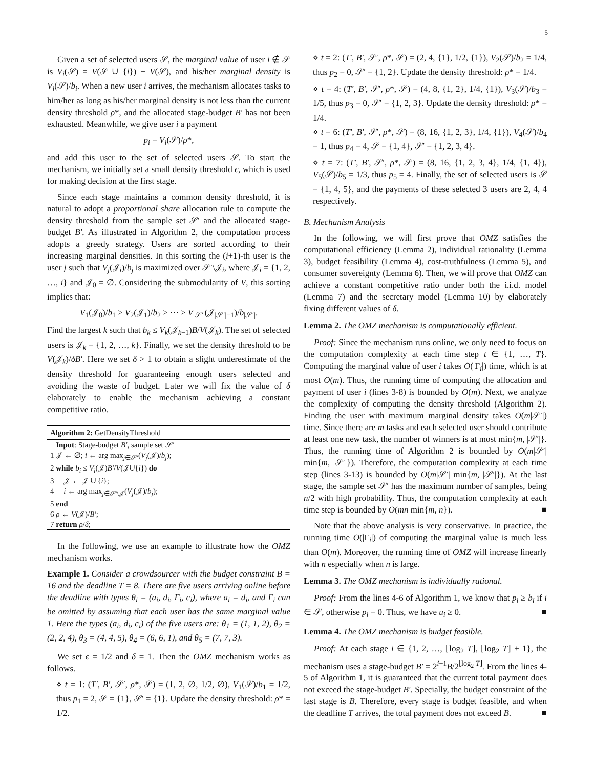5
Given a set of selected users 𝒮, the marginal value of user i ∉ 𝒮 is V<sub>i</sub>(𝒮) = V(𝒮 ∪ {i}) − V(𝒮), and his/her marginal density is V<sub>i</sub>(𝒮)/b<sub>i</sub>. When a new user i arrives, the mechanism allocates tasks to him/her as long as his/her marginal density is not less than the current density threshold ρ*, and the allocated stage-budget B′ has not been exhausted. Meanwhile, we give user i a payment
p<sub>i</sub> = V<sub>i</sub>(𝒮)/ρ*,
and add this user to the set of selected users 𝒮. To start the mechanism, we initially set a small density threshold ϵ, which is used for making decision at the first stage.
Since each stage maintains a common density threshold, it is natural to adopt a proportional share allocation rule to compute the density threshold from the sample set 𝒮′ and the allocated stage-budget B′. As illustrated in Algorithm 2, the computation process adopts a greedy strategy. Users are sorted according to their increasing marginal densities. In this sorting the (i+1)-th user is the user j such that V<sub>j</sub>(𝒥<sub>i</sub>)/b<sub>j</sub> is maximized over 𝒮′\𝒥<sub>i</sub>, where 𝒥<sub>i</sub> = {1, 2, …, i} and 𝒥<sub>0</sub> = ∅. Considering the submodularity of V, this sorting implies that:
V<sub>1</sub>(𝒥<sub>0</sub>)/b<sub>1</sub> ≥ V<sub>2</sub>(𝒥<sub>1</sub>)/b<sub>2</sub> ≥ ⋯ ≥ V<sub>|𝒮′|</sub>(𝒥<sub>|𝒮′|−1</sub>)/b<sub>|𝒮′|</sub>.
Find the largest k such that b<sub>k</sub> ≤ V<sub>k</sub>(𝒥<sub>k−1</sub>)B/V(𝒥<sub>k</sub>). The set of selected users is 𝒥<sub>k</sub> = {1, 2, …, k}. Finally, we set the density threshold to be V(𝒥<sub>k</sub>)/δB′. Here we set δ > 1 to obtain a slight underestimate of the density threshold for guaranteeing enough users selected and avoiding the waste of budget. Later we will fix the value of δ elaborately to enable the mechanism achieving a constant competitive ratio.
Algorithm 2: GetDensityThreshold
Input: Stage-budget B′, sample set 𝒮′
1 𝒥 ← ∅; i ← arg max<sub>j∈𝒮′</sub>(V<sub>j</sub>(𝒥)/b<sub>j</sub>);
2 while b<sub>i</sub> ≤ V<sub>i</sub>(𝒥)B′/V(𝒥∪{i}) do
3 𝒥 ← 𝒥 ∪ {i};
4 i ← arg max<sub>j∈𝒮′\𝒥</sub>(V<sub>j</sub>(𝒥)/b<sub>j</sub>);
5 end
6 ρ ← V(𝒥)/B′;
7 return ρ/δ;
In the following, we use an example to illustrate how the OMZ mechanism works.
Example 1. Consider a crowdsourcer with the budget constraint B = 16 and the deadline T = 8. There are five users arriving online before the deadline with types θ<sub>i</sub> = (a<sub>i</sub>, d<sub>i</sub>, Γ<sub>i</sub>, c<sub>i</sub>), where a<sub>i</sub> = d<sub>i</sub>, and Γ<sub>i</sub> can be omitted by assuming that each user has the same marginal value 1. Here the types (a<sub>i</sub>, d<sub>i</sub>, c<sub>i</sub>) of the five users are: θ<sub>1</sub> = (1, 1, 2), θ<sub>2</sub> = (2, 2, 4), θ<sub>3</sub> = (4, 4, 5), θ<sub>4</sub> = (6, 6, 1), and θ<sub>5</sub> = (7, 7, 3).
We set ϵ = 1/2 and δ = 1. Then the OMZ mechanism works as follows.
⋄ t = 1: (T′, B′, 𝒮′, ρ*, 𝒮) = (1, 2, ∅, 1/2, ∅), V<sub>1</sub>(𝒮)/b<sub>1</sub> = 1/2, thus p<sub>1</sub> = 2, 𝒮 = {1}, 𝒮′ = {1}. Update the density threshold: ρ* = 1/2.
⋄ t = 2: (T′, B′, 𝒮′, ρ*, 𝒮) = (2, 4, {1}, 1/2, {1}), V<sub>2</sub>(𝒮)/b<sub>2</sub> = 1/4, thus p<sub>2</sub> = 0, 𝒮′ = {1, 2}. Update the density threshold: ρ* = 1/4.
⋄ t = 4: (T′, B′, 𝒮′, ρ*, 𝒮) = (4, 8, {1, 2}, 1/4, {1}), V<sub>3</sub>(𝒮)/b<sub>3</sub> = 1/5, thus p<sub>3</sub> = 0, 𝒮′ = {1, 2, 3}. Update the density threshold: ρ* = 1/4.
⋄ t = 6: (T′, B′, 𝒮′, ρ*, 𝒮) = (8, 16, {1, 2, 3}, 1/4, {1}), V<sub>4</sub>(𝒮)/b<sub>4</sub> = 1, thus p<sub>4</sub> = 4, 𝒮 = {1, 4}, 𝒮′ = {1, 2, 3, 4}.
⋄ t = 7: (T′, B′, 𝒮′, ρ*, 𝒮) = (8, 16, {1, 2, 3, 4}, 1/4, {1, 4}), V<sub>5</sub>(𝒮)/b<sub>5</sub> = 1/3, thus p<sub>5</sub> = 4. Finally, the set of selected users is 𝒮 = {1, 4, 5}, and the payments of these selected 3 users are 2, 4, 4 respectively.
B. Mechanism Analysis
In the following, we will first prove that OMZ satisfies the computational efficiency (Lemma 2), individual rationality (Lemma 3), budget feasibility (Lemma 4), cost-truthfulness (Lemma 5), and consumer sovereignty (Lemma 6). Then, we will prove that OMZ can achieve a constant competitive ratio under both the i.i.d. model (Lemma 7) and the secretary model (Lemma 10) by elaborately fixing different values of δ.
Lemma 2. The OMZ mechanism is computationally efficient.
Proof: Since the mechanism runs online, we only need to focus on the computation complexity at each time step t ∈ {1, …, T}. Computing the marginal value of user i takes O(|Γ<sub>i</sub>|) time, which is at most O(m). Thus, the running time of computing the allocation and payment of user i (lines 3-8) is bounded by O(m). Next, we analyze the complexity of computing the density threshold (Algorithm 2). Finding the user with maximum marginal density takes O(m|𝒮′|) time. Since there are m tasks and each selected user should contribute at least one new task, the number of winners is at most min{m, |𝒮′|}. Thus, the running time of Algorithm 2 is bounded by O(m|𝒮′| min{m, |𝒮′|}). Therefore, the computation complexity at each time step (lines 3-13) is bounded by O(m|𝒮′| min{m, |𝒮′|}). At the last stage, the sample set 𝒮′ has the maximum number of samples, being n/2 with high probability. Thus, the computation complexity at each time step is bounded by O(mn min{m, n}). ■
Note that the above analysis is very conservative. In practice, the running time O(|Γ<sub>i</sub>|) of computing the marginal value is much less than O(m). Moreover, the running time of OMZ will increase linearly with n especially when n is large.
Lemma 3. The OMZ mechanism is individually rational.
Proof: From the lines 4-6 of Algorithm 1, we know that p<sub>i</sub> ≥ b<sub>i</sub> if i ∈ 𝒮, otherwise p<sub>i</sub> = 0. Thus, we have u<sub>i</sub> ≥ 0. ■
Lemma 4. The OMZ mechanism is budget feasible.
Proof: At each stage i ∈ {1, 2, …, ⌊log<sub>2</sub> T⌋, ⌊log<sub>2</sub> T⌋ + 1}, the mechanism uses a stage-budget B′ = 2<sup>i−1</sup>B/2<sup>⌊log<sub>2</sub> T⌋</sup>. From the lines 4-5 of Algorithm 1, it is guaranteed that the current total payment does not exceed the stage-budget B′. Specially, the budget constraint of the last stage is B. Therefore, every stage is budget feasible, and when the deadline T arrives, the total payment does not exceed B. ■